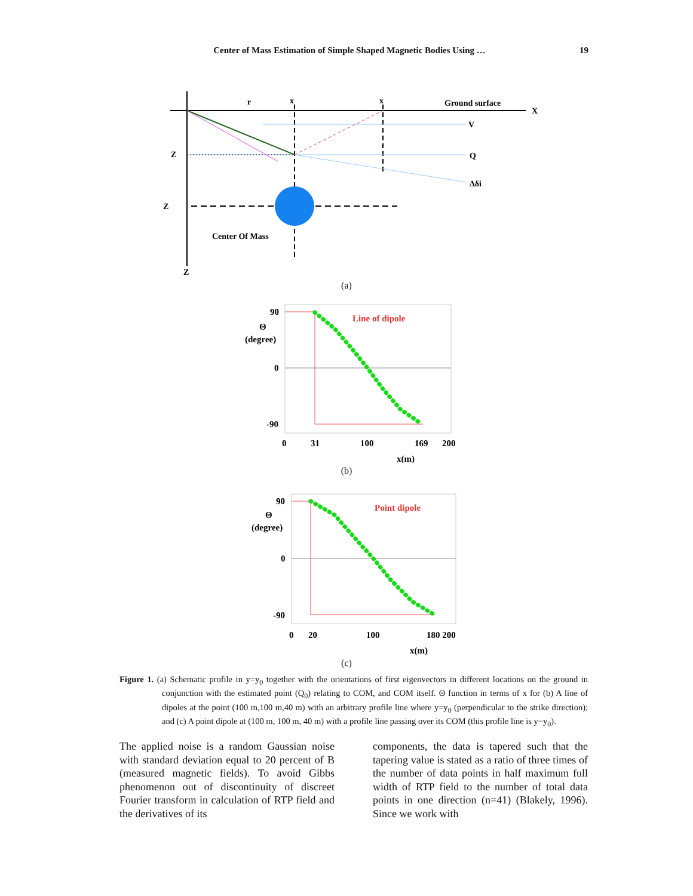Center of Mass Estimation of Simple Shaped Magnetic Bodies Using … 19
r
x
x
Ground surface
X
Z
Z
V
Q
Δδi
Center Of Mass
Z
(a)
Line of dipole
90
Θ
(degree)
0
-90
0
31
100
169
200
x(m)
(b)
Point dipole
90
Θ
(degree)
0
-90
0
20
100
180 200
x(m)
(c)
Figure 1. (a) Schematic profile in y=y<sub>0</sub> together with the orientations of first eigenvectors in different locations on the ground in conjunction with the estimated point (Q<sub>0</sub>) relating to COM, and COM itself. Θ function in terms of x for (b) A line of dipoles at the point (100 m,100 m,40 m) with an arbitrary profile line where y=y<sub>0</sub> (perpendicular to the strike direction); and (c) A point dipole at (100 m, 100 m, 40 m) with a profile line passing over its COM (this profile line is y=y<sub>0</sub>).
The applied noise is a random Gaussian noise with standard deviation equal to 20 percent of B (measured magnetic fields). To avoid Gibbs phenomenon out of discontinuity of discreet Fourier transform in calculation of RTP field and the derivatives of its
components, the data is tapered such that the tapering value is stated as a ratio of three times of the number of data points in half maximum full width of RTP field to the number of total data points in one direction (n=41) (Blakely, 1996). Since we work with